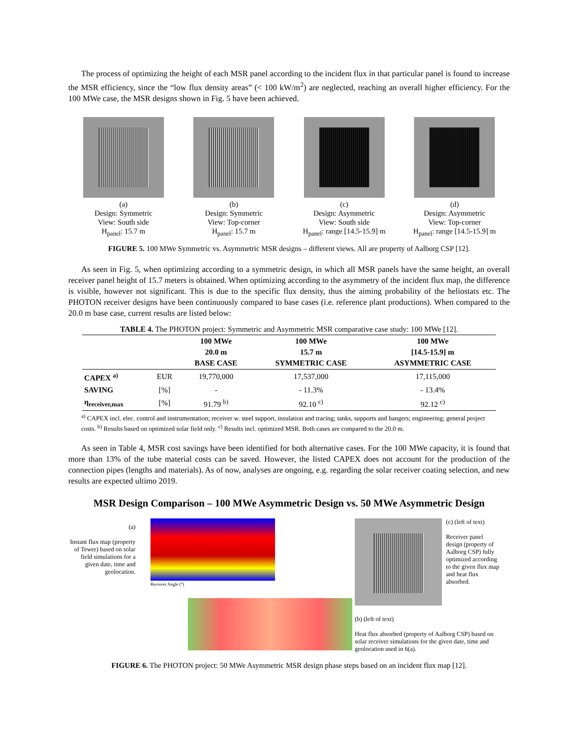The process of optimizing the height of each MSR panel according to the incident flux in that particular panel is found to increase the MSR efficiency, since the “low flux density areas” (< 100 kW/m<sup>2</sup>) are neglected, reaching an overall higher efficiency. For the 100 MWe case, the MSR designs shown in Fig. 5 have been achieved.
(a)
Design: Symmetric
View: South side
H<sub>panel</sub>: 15.7 m
(b)
Design: Symmetric
View: Top-corner
H<sub>panel</sub>: 15.7 m
(c)
Design: Asymmetric
View: South side
H<sub>panel</sub>: range [14.5-15.9] m
(d)
Design: Asymmetric
View: Top-corner
H<sub>panel</sub>: range [14.5-15.9] m
FIGURE 5. 100 MWe Symmetric vs. Asymmetric MSR designs – different views. All are property of Aalborg CSP [12].
As seen in Fig. 5, when optimizing according to a symmetric design, in which all MSR panels have the same height, an overall receiver panel height of 15.7 meters is obtained. When optimizing according to the asymmetry of the incident flux map, the difference is visible, however not significant. This is due to the specific flux density, thus the aiming probability of the heliostats etc. The PHOTON receiver designs have been continuously compared to base cases (i.e. reference plant productions). When compared to the 20.0 m base case, current results are listed below:
TABLE 4. The PHOTON project: Symmetric and Asymmetric MSR comparative case study: 100 MWe [12].
| | | 100 MWe 20.0 m BASE CASE | 100 MWe 15.7 m SYMMETRIC CASE | 100 MWe [14.5-15.9] m ASYMMETRIC CASE |
| --- | --- | --- | --- | --- |
| CAPEX <sup>a)</sup> | EUR | 19,770,000 | 17,537,000 | 17,115,000 |
| SAVING | [%] | - | - 11.3% | - 13.4% |
| η<sub>receiver,max</sub> | [%] | 91.79 <sup>b)</sup> | 92.10 <sup>c)</sup> | 92.12 <sup>c)</sup> |
<sup>a)</sup> CAPEX incl. elec. control and instrumentation; receiver w. steel support, insulation and tracing; tanks, supports and hangers; engineering; general project costs. <sup>b)</sup> Results based on optimized solar field only. <sup>c)</sup> Results incl. optimized MSR. Both cases are compared to the 20.0 m.
As seen in Table 4, MSR cost savings have been identified for both alternative cases. For the 100 MWe capacity, it is found that more than 13% of the tube material costs can be saved. However, the listed CAPEX does not account for the production of the connection pipes (lengths and materials). As of now, analyses are ongoing, e.g. regarding the solar receiver coating selection, and new results are expected ultimo 2019.
MSR Design Comparison – 100 MWe Asymmetric Design vs. 50 MWe Asymmetric Design
(a)
Instant flux map (property of Tewer) based on solar field simulations for a given date, time and geolocation.
Receiver Angle (°)
(c) (left of text)
Receiver panel design (property of Aalborg CSP) fully optimized according to the given flux map and heat flux absorbed.
(b) (left of text)
Heat flux absorbed (property of Aalborg CSP) based on solar receiver simulations for the given date, time and geolocation used in 6(a).
FIGURE 6. The PHOTON project: 50 MWe Asymmetric MSR design phase steps based on an incident flux map [12].